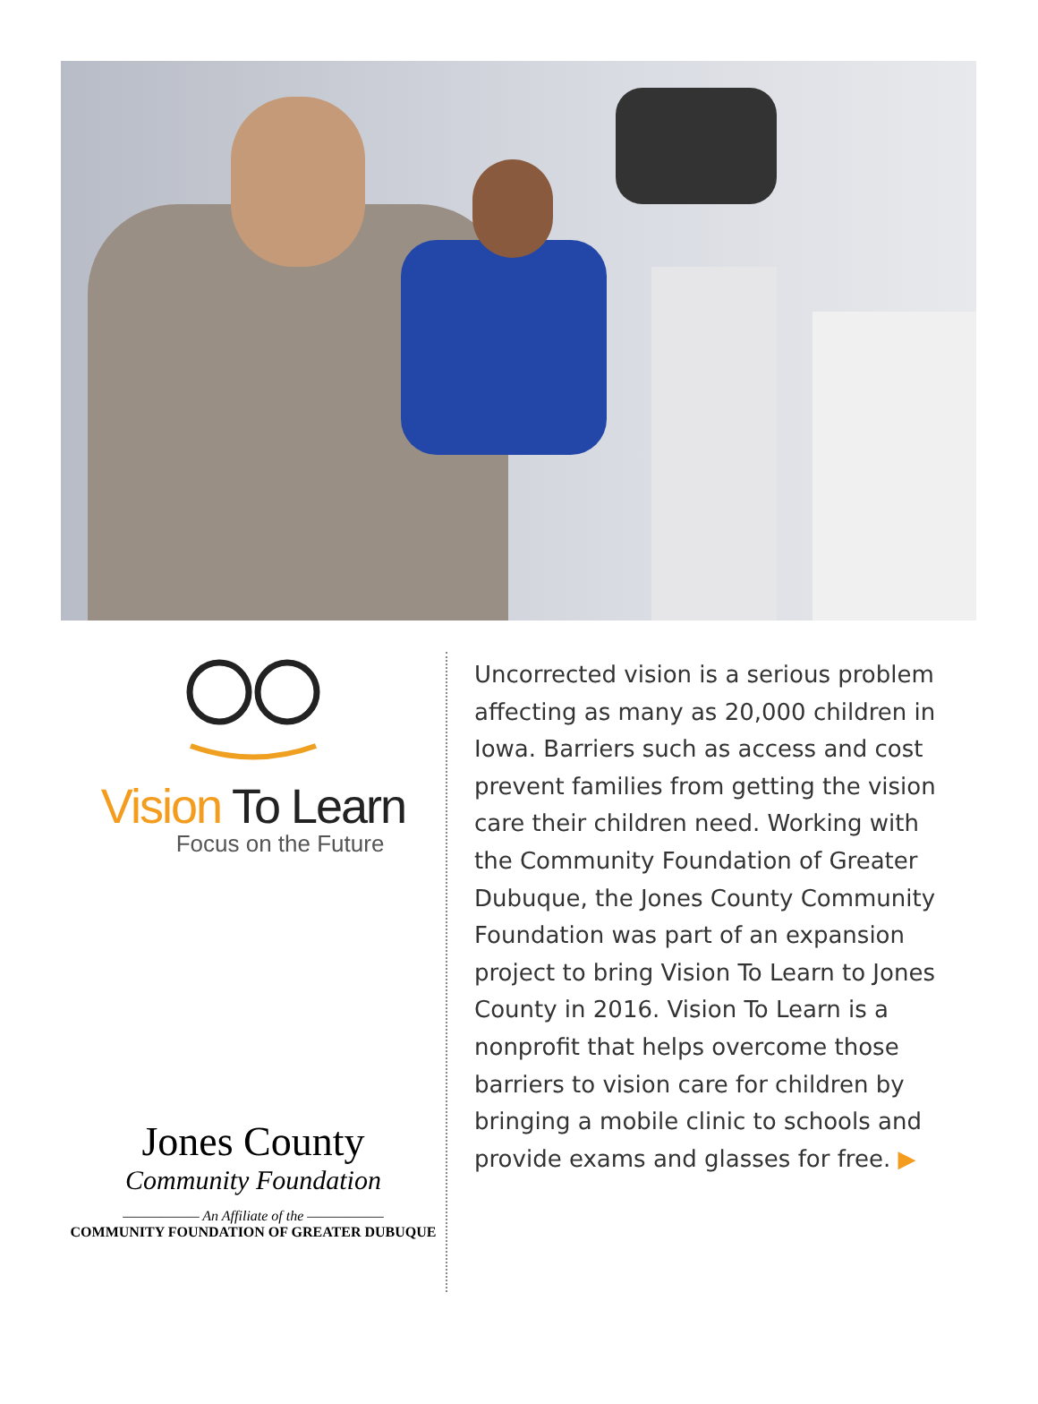Vision To Learn
Focus on the Future
Jones County
Community Foundation
—————— An Affiliate of the ——————
COMMUNITY FOUNDATION OF GREATER DUBUQUE
Uncorrected vision is a serious problem affecting as many as 20,000 children in Iowa. Barriers such as access and cost prevent families from getting the vision care their children need. Working with the Community Foundation of Greater Dubuque, the Jones County Community Foundation was part of an expansion project to bring Vision To Learn to Jones County in 2016. Vision To Learn is a nonprofit that helps overcome those barriers to vision care for children by bringing a mobile clinic to schools and provide exams and glasses for free. ▶